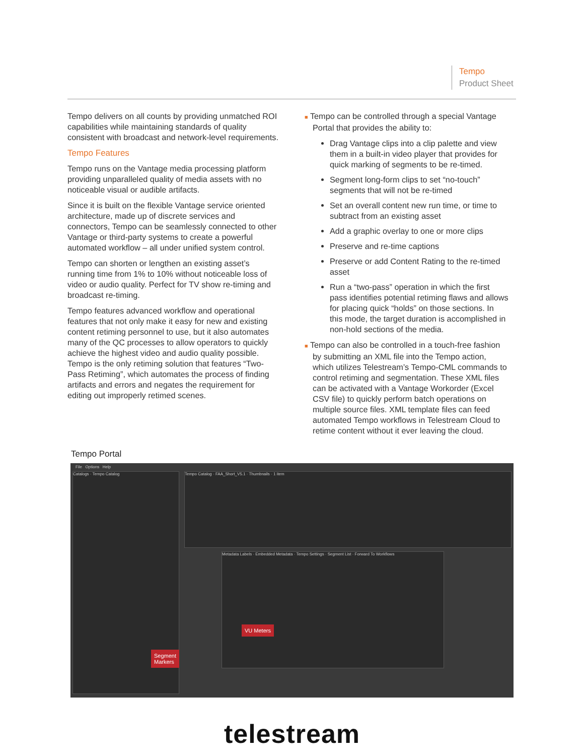Tempo
Product Sheet
Tempo delivers on all counts by providing unmatched ROI capabilities while maintaining standards of quality consistent with broadcast and network-level requirements.
Tempo Features
Tempo runs on the Vantage media processing platform providing unparalleled quality of media assets with no noticeable visual or audible artifacts.
Since it is built on the flexible Vantage service oriented architecture, made up of discrete services and connectors, Tempo can be seamlessly connected to other Vantage or third-party systems to create a powerful automated workflow – all under unified system control.
Tempo can shorten or lengthen an existing asset’s running time from 1% to 10% without noticeable loss of video or audio quality. Perfect for TV show re-timing and broadcast re-timing.
Tempo features advanced workflow and operational features that not only make it easy for new and existing content retiming personnel to use, but it also automates many of the QC processes to allow operators to quickly achieve the highest video and audio quality possible. Tempo is the only retiming solution that features “Two-Pass Retiming”, which automates the process of finding artifacts and errors and negates the requirement for editing out improperly retimed scenes.
■ Tempo can be controlled through a special Vantage Portal that provides the ability to:
Drag Vantage clips into a clip palette and view them in a built-in video player that provides for quick marking of segments to be re-timed.
Segment long-form clips to set “no-touch” segments that will not be re-timed
Set an overall content new run time, or time to subtract from an existing asset
Add a graphic overlay to one or more clips
Preserve and re-time captions
Preserve or add Content Rating to the re-timed asset
Run a “two-pass” operation in which the first pass identifies potential retiming flaws and allows for placing quick “holds” on those sections. In this mode, the target duration is accomplished in non-hold sections of the media.
■ Tempo can also be controlled in a touch-free fashion by submitting an XML file into the Tempo action, which utilizes Telestream’s Tempo-CML commands to control retiming and segmentation. These XML files can be activated with a Vantage Workorder (Excel CSV file) to quickly perform batch operations on multiple source files. XML template files can feed automated Tempo workflows in Telestream Cloud to retime content without it ever leaving the cloud.
Tempo Portal
File Options Help
Catalogs · Tempo Catalog Tempo Catalog · FAA_Short_V5.1 · Thumbnails · 1 item
Metadata Labels · Embedded Metadata · Tempo Settings · Segment List · Forward To Workflows
VU Meters
Segment
Markers
telestream